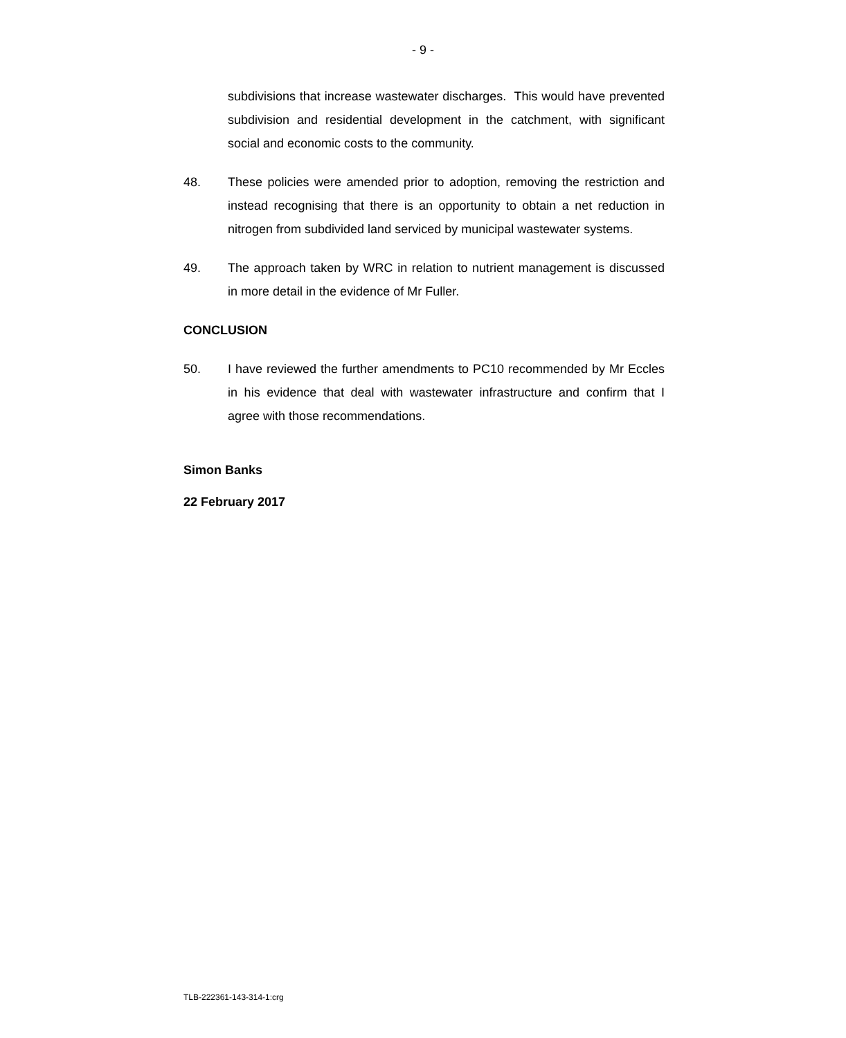- 9 -
subdivisions that increase wastewater discharges. This would have prevented subdivision and residential development in the catchment, with significant social and economic costs to the community.
48. These policies were amended prior to adoption, removing the restriction and instead recognising that there is an opportunity to obtain a net reduction in nitrogen from subdivided land serviced by municipal wastewater systems.
49. The approach taken by WRC in relation to nutrient management is discussed in more detail in the evidence of Mr Fuller.
CONCLUSION
50. I have reviewed the further amendments to PC10 recommended by Mr Eccles in his evidence that deal with wastewater infrastructure and confirm that I agree with those recommendations.
Simon Banks
22 February 2017
TLB-222361-143-314-1:crg